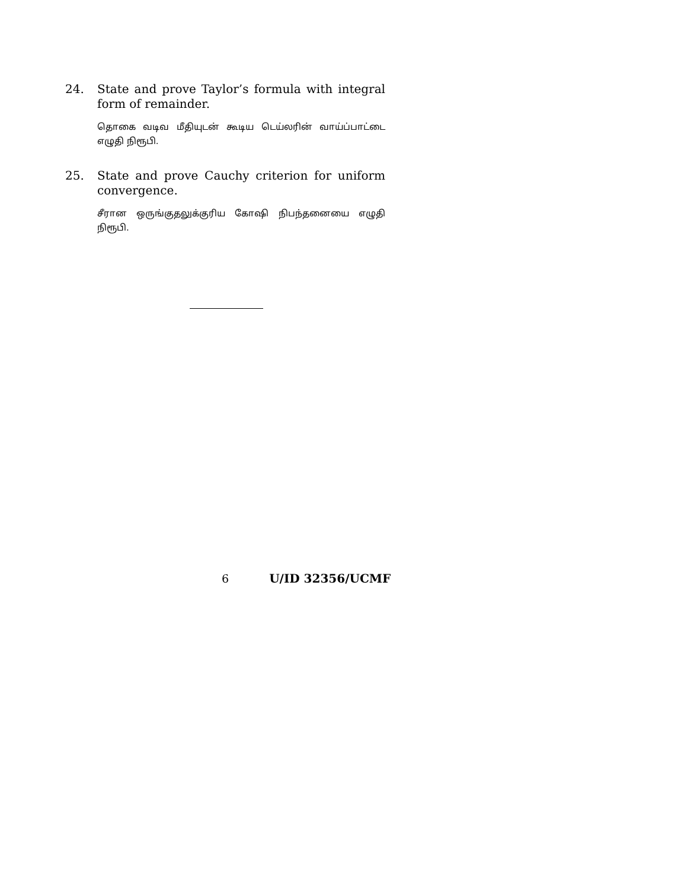24.
State and prove Taylor’s formula with integral form of remainder.
தொகை வடிவ மீதியுடன் கூடிய டெய்லரின் வாய்ப்பாட்டை எழுதி நிரூபி.
25.
State and prove Cauchy criterion for uniform convergence.
சீரான ஒருங்குதலுக்குரிய கோஷி நிபந்தனையை எழுதி நிரூபி.
6 U/ID 32356/UCMF